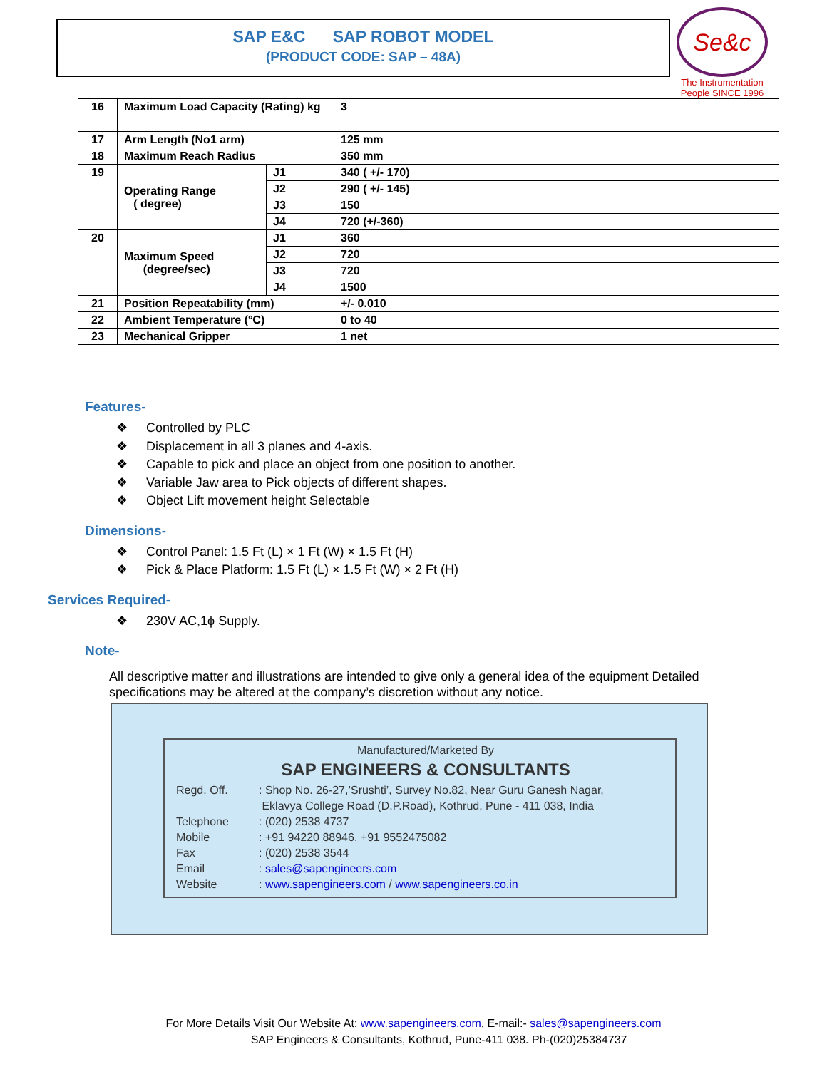SAP E&C SAP ROBOT MODEL
(PRODUCT CODE: SAP – 48A)
Se&c
The Instrumentation People SINCE 1996
| 16 | Maximum Load Capacity (Rating) kg | | 3 |
| 17 | Arm Length (No1 arm) | | 125 mm |
| 18 | Maximum Reach Radius | | 350 mm |
| 19 | Operating Range ( degree) | J1 | 340 ( +/- 170) |
| | | J2 | 290 ( +/- 145) |
| | | J3 | 150 |
| | | J4 | 720 (+/-360) |
| 20 | Maximum Speed (degree/sec) | J1 | 360 |
| | | J2 | 720 |
| | | J3 | 720 |
| | | J4 | 1500 |
| 21 | Position Repeatability (mm) | | +/- 0.010 |
| 22 | Ambient Temperature (°C) | | 0 to 40 |
| 23 | Mechanical Gripper | | 1 net |
Features-
❖ Controlled by PLC
❖ Displacement in all 3 planes and 4-axis.
❖ Capable to pick and place an object from one position to another.
❖ Variable Jaw area to Pick objects of different shapes.
❖ Object Lift movement height Selectable
Dimensions-
❖ Control Panel: 1.5 Ft (L) × 1 Ft (W) × 1.5 Ft (H)
❖ Pick & Place Platform: 1.5 Ft (L) × 1.5 Ft (W) × 2 Ft (H)
Services Required-
❖ 230V AC,1ϕ Supply.
Note-
All descriptive matter and illustrations are intended to give only a general idea of the equipment Detailed specifications may be altered at the company’s discretion without any notice.
Manufactured/Marketed By
SAP ENGINEERS & CONSULTANTS
Regd. Off. : Shop No. 26-27,’Srushti’, Survey No.82, Near Guru Ganesh Nagar,
Eklavya College Road (D.P.Road), Kothrud, Pune - 411 038, India
Telephone : (020) 2538 4737
Mobile : +91 94220 88946, +91 9552475082
Fax : (020) 2538 3544
Email : sales@sapengineers.com
Website : www.sapengineers.com / www.sapengineers.co.in
For More Details Visit Our Website At: www.sapengineers.com, E-mail:- sales@sapengineers.com
SAP Engineers & Consultants, Kothrud, Pune-411 038. Ph-(020)25384737